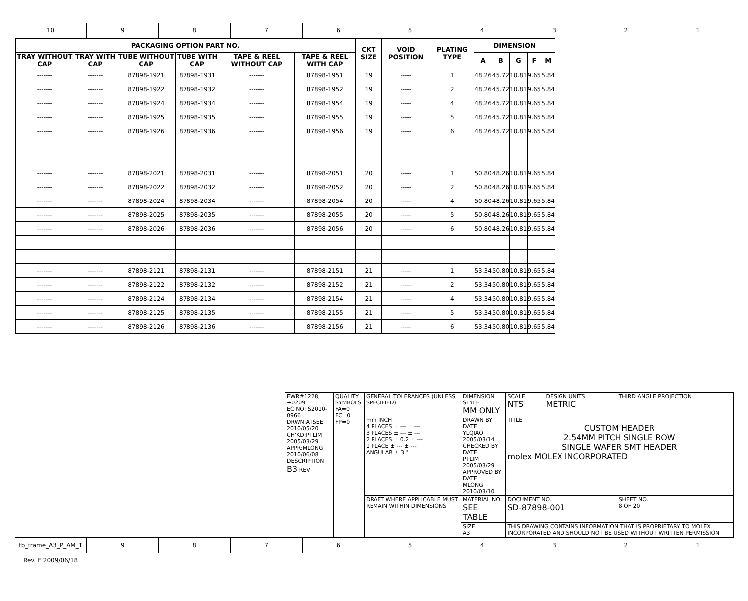10 9 8 7 6 5 4 3 2 1
| PACKAGING OPTION PART NO. | | | | | | CKT SIZE | VOID POSITION | PLATING TYPE | DIMENSION | | | | |
| --- | --- | --- | --- | --- | --- | --- | --- | --- | --- | --- | --- | --- | --- |
| TRAY WITHOUT CAP | TRAY WITH CAP | TUBE WITHOUT CAP | TUBE WITH CAP | TAPE & REEL WITHOUT CAP | TAPE & REEL WITH CAP | | | | A | B | G | F | M |
| ------- | ------- | 87898-1921 | 87898-1931 | ------- | 87898-1951 | 19 | ----- | 1 | 48.26 | 45.72 | 10.81 | 9.65 | 5.84 |
| ------- | ------- | 87898-1922 | 87898-1932 | ------- | 87898-1952 | 19 | ----- | 2 | 48.26 | 45.72 | 10.81 | 9.65 | 5.84 |
| ------- | ------- | 87898-1924 | 87898-1934 | ------- | 87898-1954 | 19 | ----- | 4 | 48.26 | 45.72 | 10.81 | 9.65 | 5.84 |
| ------- | ------- | 87898-1925 | 87898-1935 | ------- | 87898-1955 | 19 | ----- | 5 | 48.26 | 45.72 | 10.81 | 9.65 | 5.84 |
| ------- | ------- | 87898-1926 | 87898-1936 | ------- | 87898-1956 | 19 | ----- | 6 | 48.26 | 45.72 | 10.81 | 9.65 | 5.84 |
| ------- | ------- | 87898-2021 | 87898-2031 | ------- | 87898-2051 | 20 | ----- | 1 | 50.80 | 48.26 | 10.81 | 9.65 | 5.84 |
| ------- | ------- | 87898-2022 | 87898-2032 | ------- | 87898-2052 | 20 | ----- | 2 | 50.80 | 48.26 | 10.81 | 9.65 | 5.84 |
| ------- | ------- | 87898-2024 | 87898-2034 | ------- | 87898-2054 | 20 | ----- | 4 | 50.80 | 48.26 | 10.81 | 9.65 | 5.84 |
| ------- | ------- | 87898-2025 | 87898-2035 | ------- | 87898-2055 | 20 | ----- | 5 | 50.80 | 48.26 | 10.81 | 9.65 | 5.84 |
| ------- | ------- | 87898-2026 | 87898-2036 | ------- | 87898-2056 | 20 | ----- | 6 | 50.80 | 48.26 | 10.81 | 9.65 | 5.84 |
| ------- | ------- | 87898-2121 | 87898-2131 | ------- | 87898-2151 | 21 | ----- | 1 | 53.34 | 50.80 | 10.81 | 9.65 | 5.84 |
| ------- | ------- | 87898-2122 | 87898-2132 | ------- | 87898-2152 | 21 | ----- | 2 | 53.34 | 50.80 | 10.81 | 9.65 | 5.84 |
| ------- | ------- | 87898-2124 | 87898-2134 | ------- | 87898-2154 | 21 | ----- | 4 | 53.34 | 50.80 | 10.81 | 9.65 | 5.84 |
| ------- | ------- | 87898-2125 | 87898-2135 | ------- | 87898-2155 | 21 | ----- | 5 | 53.34 | 50.80 | 10.81 | 9.65 | 5.84 |
| ------- | ------- | 87898-2126 | 87898-2136 | ------- | 87898-2156 | 21 | ----- | 6 | 53.34 | 50.80 | 10.81 | 9.65 | 5.84 |
| EWR#1228, +0209 EC NO: S2010-0966 DRWN:ATSEE 2010/05/20 CH'KD:PTLIM 2005/03/29 APPR:MLONG 2010/06/08 DESCRIPTION B3 REV | QUALITY SYMBOLS FA=0 FC=0 FP=0 | GENERAL TOLERANCES (UNLESS SPECIFIED) | DIMENSION STYLE MM ONLY | | SCALE NTS | DESIGN UNITS METRIC | THIRD ANGLE PROJECTION | |
| | | mm INCH 4 PLACES ± --- ± --- 3 PLACES ± --- ± --- 2 PLACES ± 0.2 ± --- 1 PLACE ± --- ± --- ANGULAR ± 3 ° | DRAWN BY DATE YLQIAO 2005/03/14 CHECKED BY DATE PTLIM 2005/03/29 APPROVED BY DATE MLONG 2010/03/10 | | TITLE CUSTOM HEADER 2.54MM PITCH SINGLE ROW SINGLE WAFER SMT HEADER molex MOLEX INCORPORATED | | | |
| | | DRAFT WHERE APPLICABLE MUST REMAIN WITHIN DIMENSIONS | MATERIAL NO. SEE TABLE | | DOCUMENT NO. SD-87898-001 | | | SHEET NO. 8 OF 20 |
| | | | SIZE A3 | THIS DRAWING CONTAINS INFORMATION THAT IS PROPRIETARY TO MOLEX INCORPORATED AND SHOULD NOT BE USED WITHOUT WRITTEN PERMISSION | | | | |
tb_frame_A3_P_AM_T Rev. F 2009/06/18
9 8 7 6 5 4 3 2 1